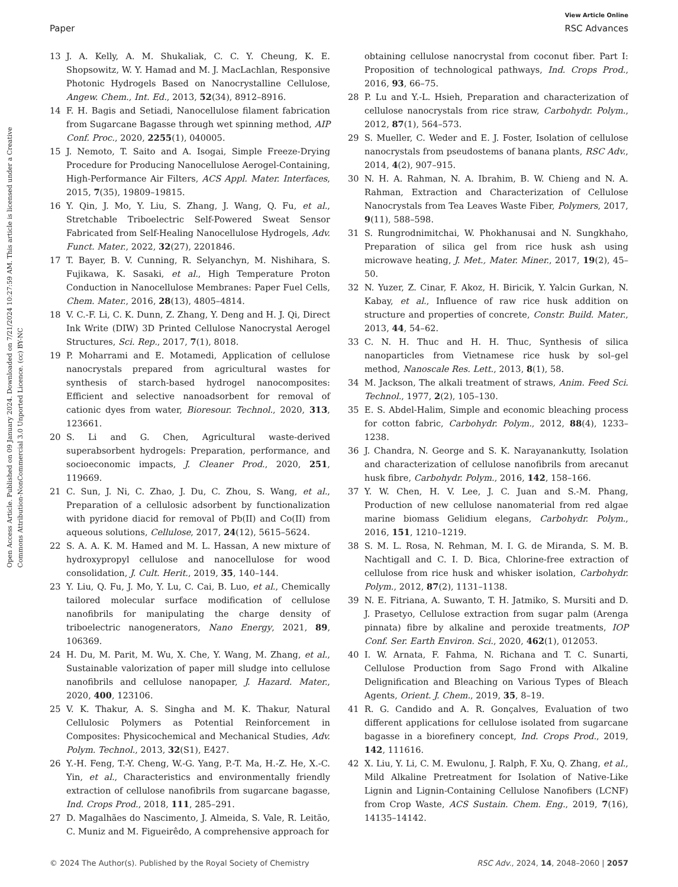View Article Online
Paper RSC Advances
Open Access Article. Published on 09 January 2024. Downloaded on 7/21/2024 10:27:59 AM. This article is licensed under a Creative Commons Attribution-NonCommercial 3.0 Unported Licence. (cc) BY-NC
13 J. A. Kelly, A. M. Shukaliak, C. C. Y. Cheung, K. E. Shopsowitz, W. Y. Hamad and M. J. MacLachlan, Responsive Photonic Hydrogels Based on Nanocrystalline Cellulose, Angew. Chem., Int. Ed., 2013, 52(34), 8912–8916.
14 F. H. Bagis and Setiadi, Nanocellulose filament fabrication from Sugarcane Bagasse through wet spinning method, AIP Conf. Proc., 2020, 2255(1), 040005.
15 J. Nemoto, T. Saito and A. Isogai, Simple Freeze-Drying Procedure for Producing Nanocellulose Aerogel-Containing, High-Performance Air Filters, ACS Appl. Mater. Interfaces, 2015, 7(35), 19809–19815.
16 Y. Qin, J. Mo, Y. Liu, S. Zhang, J. Wang, Q. Fu, et al., Stretchable Triboelectric Self-Powered Sweat Sensor Fabricated from Self-Healing Nanocellulose Hydrogels, Adv. Funct. Mater., 2022, 32(27), 2201846.
17 T. Bayer, B. V. Cunning, R. Selyanchyn, M. Nishihara, S. Fujikawa, K. Sasaki, et al., High Temperature Proton Conduction in Nanocellulose Membranes: Paper Fuel Cells, Chem. Mater., 2016, 28(13), 4805–4814.
18 V. C.-F. Li, C. K. Dunn, Z. Zhang, Y. Deng and H. J. Qi, Direct Ink Write (DIW) 3D Printed Cellulose Nanocrystal Aerogel Structures, Sci. Rep., 2017, 7(1), 8018.
19 P. Moharrami and E. Motamedi, Application of cellulose nanocrystals prepared from agricultural wastes for synthesis of starch-based hydrogel nanocomposites: Efficient and selective nanoadsorbent for removal of cationic dyes from water, Bioresour. Technol., 2020, 313, 123661.
20 S. Li and G. Chen, Agricultural waste-derived superabsorbent hydrogels: Preparation, performance, and socioeconomic impacts, J. Cleaner Prod., 2020, 251, 119669.
21 C. Sun, J. Ni, C. Zhao, J. Du, C. Zhou, S. Wang, et al., Preparation of a cellulosic adsorbent by functionalization with pyridone diacid for removal of Pb(II) and Co(II) from aqueous solutions, Cellulose, 2017, 24(12), 5615–5624.
22 S. A. A. K. M. Hamed and M. L. Hassan, A new mixture of hydroxypropyl cellulose and nanocellulose for wood consolidation, J. Cult. Herit., 2019, 35, 140–144.
23 Y. Liu, Q. Fu, J. Mo, Y. Lu, C. Cai, B. Luo, et al., Chemically tailored molecular surface modification of cellulose nanofibrils for manipulating the charge density of triboelectric nanogenerators, Nano Energy, 2021, 89, 106369.
24 H. Du, M. Parit, M. Wu, X. Che, Y. Wang, M. Zhang, et al., Sustainable valorization of paper mill sludge into cellulose nanofibrils and cellulose nanopaper, J. Hazard. Mater., 2020, 400, 123106.
25 V. K. Thakur, A. S. Singha and M. K. Thakur, Natural Cellulosic Polymers as Potential Reinforcement in Composites: Physicochemical and Mechanical Studies, Adv. Polym. Technol., 2013, 32(S1), E427.
26 Y.-H. Feng, T.-Y. Cheng, W.-G. Yang, P.-T. Ma, H.-Z. He, X.-C. Yin, et al., Characteristics and environmentally friendly extraction of cellulose nanofibrils from sugarcane bagasse, Ind. Crops Prod., 2018, 111, 285–291.
27 D. Magalhães do Nascimento, J. Almeida, S. Vale, R. Leitão, C. Muniz and M. Figueirêdo, A comprehensive approach for
obtaining cellulose nanocrystal from coconut fiber. Part I: Proposition of technological pathways, Ind. Crops Prod., 2016, 93, 66–75.
28 P. Lu and Y.-L. Hsieh, Preparation and characterization of cellulose nanocrystals from rice straw, Carbohydr. Polym., 2012, 87(1), 564–573.
29 S. Mueller, C. Weder and E. J. Foster, Isolation of cellulose nanocrystals from pseudostems of banana plants, RSC Adv., 2014, 4(2), 907–915.
30 N. H. A. Rahman, N. A. Ibrahim, B. W. Chieng and N. A. Rahman, Extraction and Characterization of Cellulose Nanocrystals from Tea Leaves Waste Fiber, Polymers, 2017, 9(11), 588–598.
31 S. Rungrodnimitchai, W. Phokhanusai and N. Sungkhaho, Preparation of silica gel from rice husk ash using microwave heating, J. Met., Mater. Miner., 2017, 19(2), 45–50.
32 N. Yuzer, Z. Cinar, F. Akoz, H. Biricik, Y. Yalcin Gurkan, N. Kabay, et al., Influence of raw rice husk addition on structure and properties of concrete, Constr. Build. Mater., 2013, 44, 54–62.
33 C. N. H. Thuc and H. H. Thuc, Synthesis of silica nanoparticles from Vietnamese rice husk by sol–gel method, Nanoscale Res. Lett., 2013, 8(1), 58.
34 M. Jackson, The alkali treatment of straws, Anim. Feed Sci. Technol., 1977, 2(2), 105–130.
35 E. S. Abdel-Halim, Simple and economic bleaching process for cotton fabric, Carbohydr. Polym., 2012, 88(4), 1233–1238.
36 J. Chandra, N. George and S. K. Narayanankutty, Isolation and characterization of cellulose nanofibrils from arecanut husk fibre, Carbohydr. Polym., 2016, 142, 158–166.
37 Y. W. Chen, H. V. Lee, J. C. Juan and S.-M. Phang, Production of new cellulose nanomaterial from red algae marine biomass Gelidium elegans, Carbohydr. Polym., 2016, 151, 1210–1219.
38 S. M. L. Rosa, N. Rehman, M. I. G. de Miranda, S. M. B. Nachtigall and C. I. D. Bica, Chlorine-free extraction of cellulose from rice husk and whisker isolation, Carbohydr. Polym., 2012, 87(2), 1131–1138.
39 N. E. Fitriana, A. Suwanto, T. H. Jatmiko, S. Mursiti and D. J. Prasetyo, Cellulose extraction from sugar palm (Arenga pinnata) fibre by alkaline and peroxide treatments, IOP Conf. Ser. Earth Environ. Sci., 2020, 462(1), 012053.
40 I. W. Arnata, F. Fahma, N. Richana and T. C. Sunarti, Cellulose Production from Sago Frond with Alkaline Delignification and Bleaching on Various Types of Bleach Agents, Orient. J. Chem., 2019, 35, 8–19.
41 R. G. Candido and A. R. Gonçalves, Evaluation of two different applications for cellulose isolated from sugarcane bagasse in a biorefinery concept, Ind. Crops Prod., 2019, 142, 111616.
42 X. Liu, Y. Li, C. M. Ewulonu, J. Ralph, F. Xu, Q. Zhang, et al., Mild Alkaline Pretreatment for Isolation of Native-Like Lignin and Lignin-Containing Cellulose Nanofibers (LCNF) from Crop Waste, ACS Sustain. Chem. Eng., 2019, 7(16), 14135–14142.
© 2024 The Author(s). Published by the Royal Society of Chemistry RSC Adv., 2024, 14, 2048–2060 | 2057